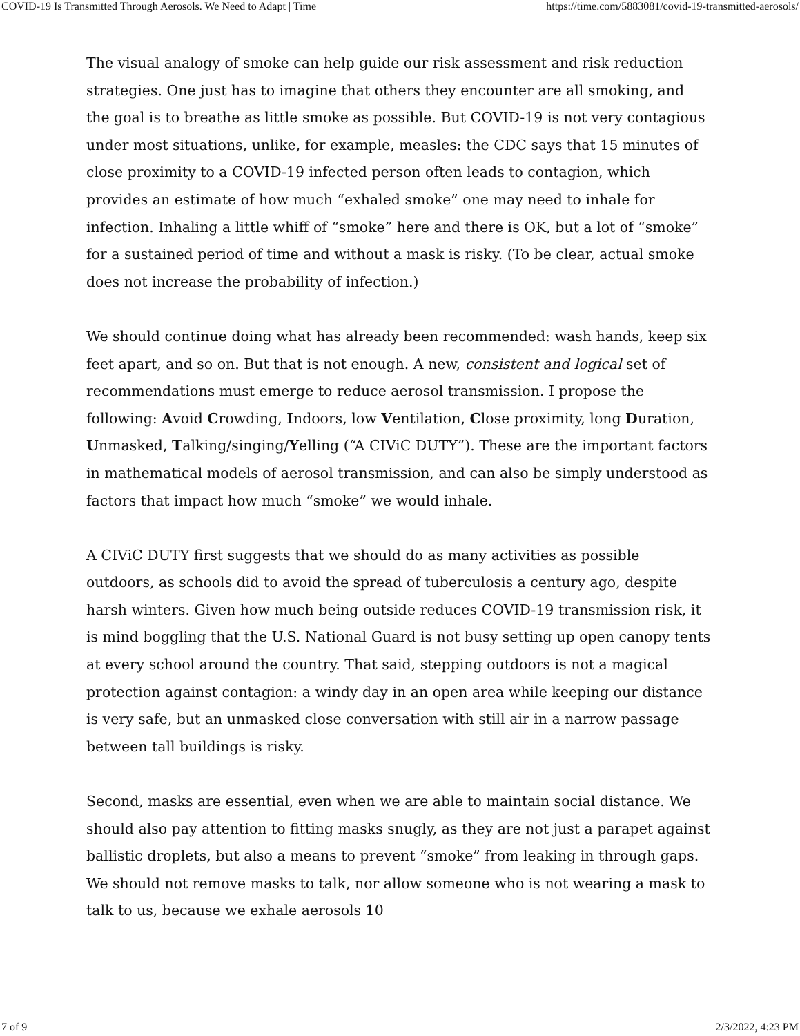COVID-19 Is Transmitted Through Aerosols. We Need to Adapt | Time https://time.com/5883081/covid-19-transmitted-aerosols/
The visual analogy of smoke can help guide our risk assessment and risk reduction strategies. One just has to imagine that others they encounter are all smoking, and the goal is to breathe as little smoke as possible. But COVID-19 is not very contagious under most situations, unlike, for example, measles: the CDC says that 15 minutes of close proximity to a COVID-19 infected person often leads to contagion, which provides an estimate of how much “exhaled smoke” one may need to inhale for infection. Inhaling a little whiff of “smoke” here and there is OK, but a lot of “smoke” for a sustained period of time and without a mask is risky. (To be clear, actual smoke does not increase the probability of infection.)
We should continue doing what has already been recommended: wash hands, keep six feet apart, and so on. But that is not enough. A new, consistent and logical set of recommendations must emerge to reduce aerosol transmission. I propose the following: Avoid Crowding, Indoors, low Ventilation, Close proximity, long Duration, Unmasked, Talking/singing/Yelling (“A CIViC DUTY”). These are the important factors in mathematical models of aerosol transmission, and can also be simply understood as factors that impact how much “smoke” we would inhale.
A CIViC DUTY first suggests that we should do as many activities as possible outdoors, as schools did to avoid the spread of tuberculosis a century ago, despite harsh winters. Given how much being outside reduces COVID-19 transmission risk, it is mind boggling that the U.S. National Guard is not busy setting up open canopy tents at every school around the country. That said, stepping outdoors is not a magical protection against contagion: a windy day in an open area while keeping our distance is very safe, but an unmasked close conversation with still air in a narrow passage between tall buildings is risky.
Second, masks are essential, even when we are able to maintain social distance. We should also pay attention to fitting masks snugly, as they are not just a parapet against ballistic droplets, but also a means to prevent “smoke” from leaking in through gaps. We should not remove masks to talk, nor allow someone who is not wearing a mask to talk to us, because we exhale aerosols 10
7 of 9 2/3/2022, 4:23 PM